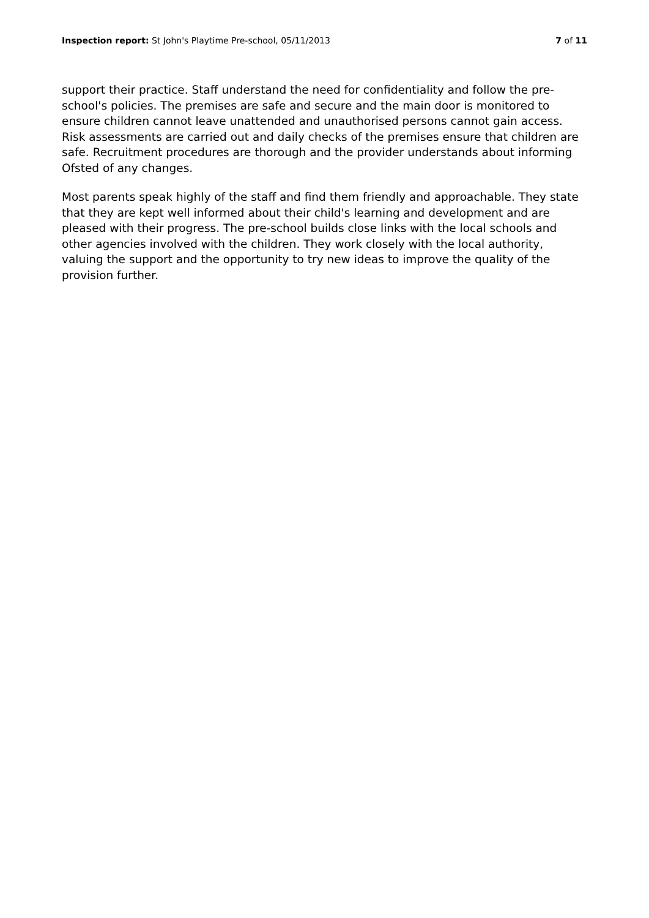Inspection report: St John's Playtime Pre-school, 05/11/2013
7 of 11
support their practice. Staff understand the need for confidentiality and follow the pre-school's policies. The premises are safe and secure and the main door is monitored to ensure children cannot leave unattended and unauthorised persons cannot gain access. Risk assessments are carried out and daily checks of the premises ensure that children are safe. Recruitment procedures are thorough and the provider understands about informing Ofsted of any changes.
Most parents speak highly of the staff and find them friendly and approachable. They state that they are kept well informed about their child's learning and development and are pleased with their progress. The pre-school builds close links with the local schools and other agencies involved with the children. They work closely with the local authority, valuing the support and the opportunity to try new ideas to improve the quality of the provision further.